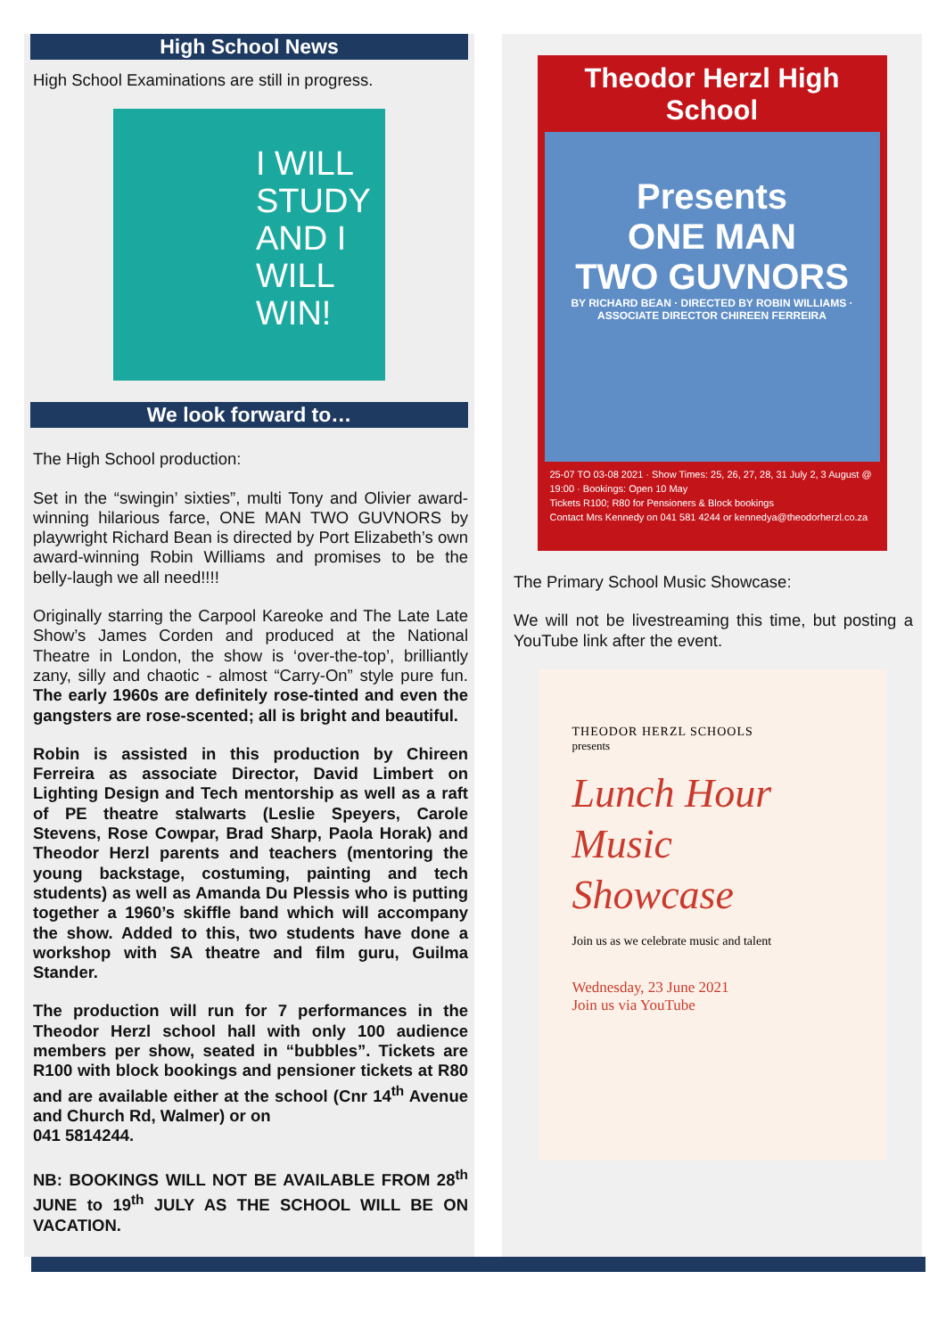High School News
High School Examinations are still in progress.
I WILL
STUDY
AND I
WILL
WIN!
We look forward to…
The High School production:
Set in the “swingin’ sixties”, multi Tony and Olivier award-winning hilarious farce, ONE MAN TWO GUVNORS by playwright Richard Bean is directed by Port Elizabeth’s own award-winning Robin Williams and promises to be the belly-laugh we all need!!!!
Originally starring the Carpool Kareoke and The Late Late Show’s James Corden and produced at the National Theatre in London, the show is ‘over-the-top’, brilliantly zany, silly and chaotic - almost “Carry-On” style pure fun. The early 1960s are definitely rose-tinted and even the gangsters are rose-scented; all is bright and beautiful.
Robin is assisted in this production by Chireen Ferreira as associate Director, David Limbert on Lighting Design and Tech mentorship as well as a raft of PE theatre stalwarts (Leslie Speyers, Carole Stevens, Rose Cowpar, Brad Sharp, Paola Horak) and Theodor Herzl parents and teachers (mentoring the young backstage, costuming, painting and tech students) as well as Amanda Du Plessis who is putting together a 1960’s skiffle band which will accompany the show. Added to this, two students have done a workshop with SA theatre and film guru, Guilma Stander.
The production will run for 7 performances in the Theodor Herzl school hall with only 100 audience members per show, seated in “bubbles”. Tickets are R100 with block bookings and pensioner tickets at R80 and are available either at the school (Cnr 14<sup>th</sup> Avenue and Church Rd, Walmer) or on
041 5814244.
NB: BOOKINGS WILL NOT BE AVAILABLE FROM 28<sup>th</sup> JUNE to 19<sup>th</sup> JULY AS THE SCHOOL WILL BE ON VACATION.
Theodor Herzl High School
Presents
ONE MAN
TWO GUVNORS
BY RICHARD BEAN · DIRECTED BY ROBIN WILLIAMS · ASSOCIATE DIRECTOR CHIREEN FERREIRA
25-07 TO 03-08 2021 · Show Times: 25, 26, 27, 28, 31 July 2, 3 August @ 19:00 · Bookings: Open 10 May
Tickets R100; R80 for Pensioners & Block bookings
Contact Mrs Kennedy on 041 581 4244 or kennedya@theodorherzl.co.za
The Primary School Music Showcase:
We will not be livestreaming this time, but posting a YouTube link after the event.
THEODOR HERZL SCHOOLS
presents
Lunch Hour
Music
Showcase
Join us as we celebrate music and talent
Wednesday, 23 June 2021
Join us via YouTube